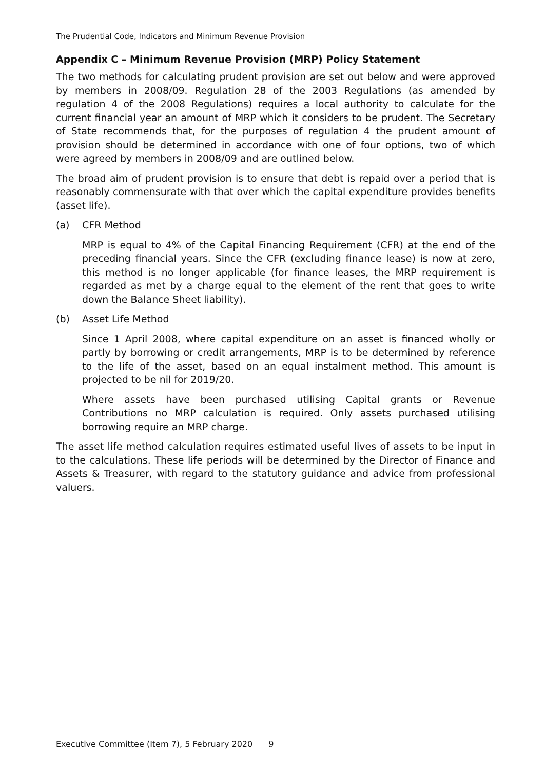The Prudential Code, Indicators and Minimum Revenue Provision
Appendix C – Minimum Revenue Provision (MRP) Policy Statement
The two methods for calculating prudent provision are set out below and were approved by members in 2008/09. Regulation 28 of the 2003 Regulations (as amended by regulation 4 of the 2008 Regulations) requires a local authority to calculate for the current financial year an amount of MRP which it considers to be prudent. The Secretary of State recommends that, for the purposes of regulation 4 the prudent amount of provision should be determined in accordance with one of four options, two of which were agreed by members in 2008/09 and are outlined below.
The broad aim of prudent provision is to ensure that debt is repaid over a period that is reasonably commensurate with that over which the capital expenditure provides benefits (asset life).
(a) CFR Method
MRP is equal to 4% of the Capital Financing Requirement (CFR) at the end of the preceding financial years. Since the CFR (excluding finance lease) is now at zero, this method is no longer applicable (for finance leases, the MRP requirement is regarded as met by a charge equal to the element of the rent that goes to write down the Balance Sheet liability).
(b) Asset Life Method
Since 1 April 2008, where capital expenditure on an asset is financed wholly or partly by borrowing or credit arrangements, MRP is to be determined by reference to the life of the asset, based on an equal instalment method. This amount is projected to be nil for 2019/20.
Where assets have been purchased utilising Capital grants or Revenue Contributions no MRP calculation is required. Only assets purchased utilising borrowing require an MRP charge.
The asset life method calculation requires estimated useful lives of assets to be input in to the calculations. These life periods will be determined by the Director of Finance and Assets & Treasurer, with regard to the statutory guidance and advice from professional valuers.
Executive Committee (Item 7), 5 February 2020 9